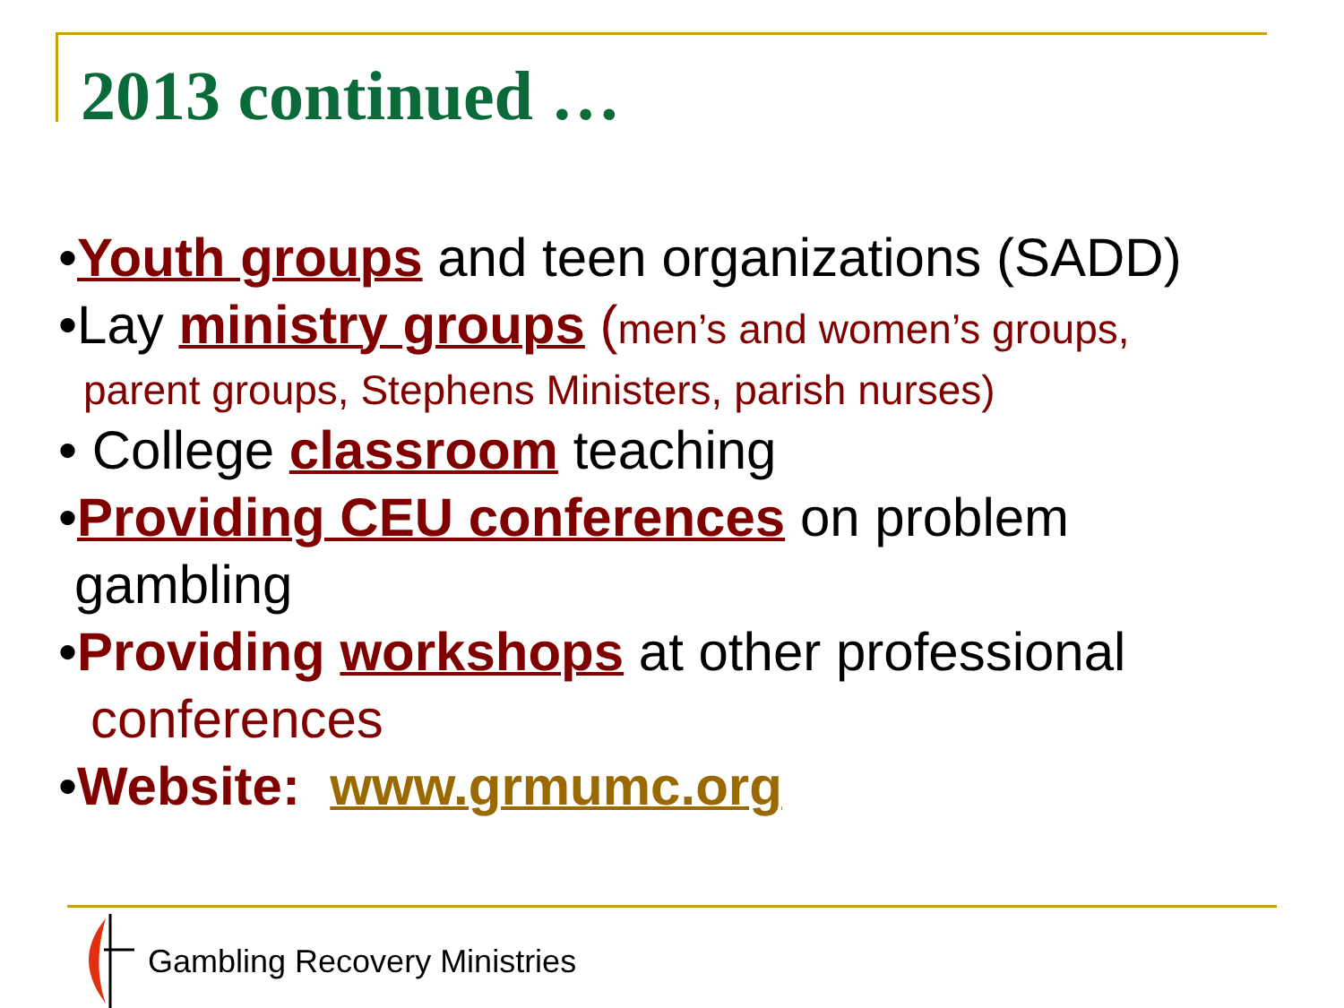2013 continued …
•Youth groups and teen organizations (SADD)
•Lay ministry groups (men’s and women’s groups,
parent groups, Stephens Ministers, parish nurses)
• College classroom teaching
•Providing CEU conferences on problem
gambling
•Providing workshops at other professional
conferences
•Website: www.grmumc.org
Gambling Recovery Ministries